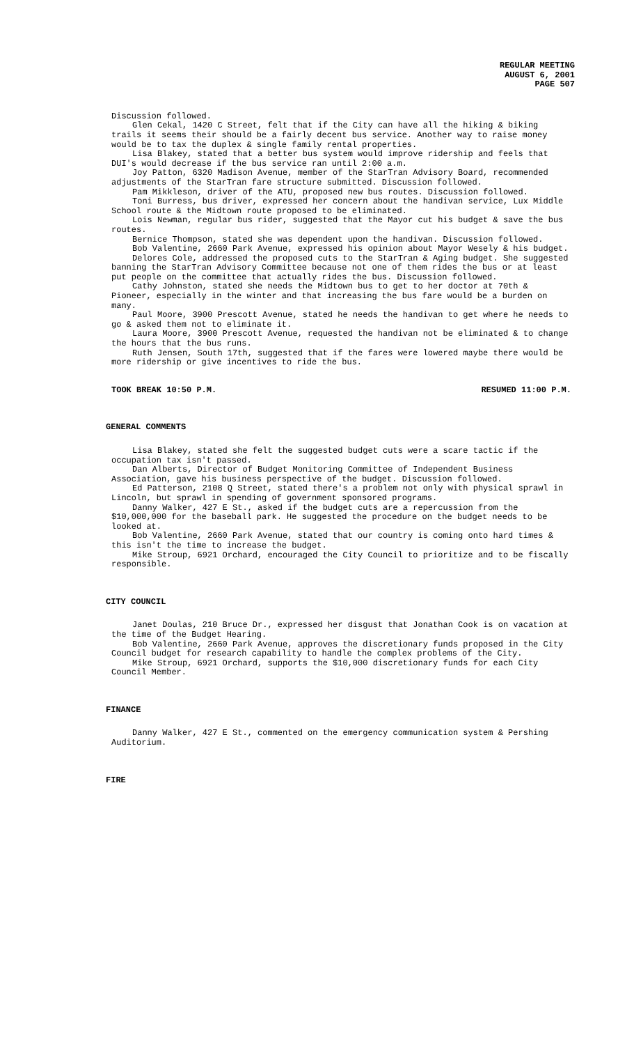REGULAR MEETING
AUGUST 6, 2001
PAGE 507
Discussion followed.
Glen Cekal, 1420 C Street, felt that if the City can have all the hiking & biking trails it seems their should be a fairly decent bus service. Another way to raise money would be to tax the duplex & single family rental properties.
Lisa Blakey, stated that a better bus system would improve ridership and feels that DUI's would decrease if the bus service ran until 2:00 a.m.
Joy Patton, 6320 Madison Avenue, member of the StarTran Advisory Board, recommended adjustments of the StarTran fare structure submitted. Discussion followed.
Pam Mikkleson, driver of the ATU, proposed new bus routes. Discussion followed.
Toni Burress, bus driver, expressed her concern about the handivan service, Lux Middle School route & the Midtown route proposed to be eliminated.
Lois Newman, regular bus rider, suggested that the Mayor cut his budget & save the bus routes.
Bernice Thompson, stated she was dependent upon the handivan. Discussion followed.
Bob Valentine, 2660 Park Avenue, expressed his opinion about Mayor Wesely & his budget.
Delores Cole, addressed the proposed cuts to the StarTran & Aging budget. She suggested banning the StarTran Advisory Committee because not one of them rides the bus or at least put people on the committee that actually rides the bus. Discussion followed.
Cathy Johnston, stated she needs the Midtown bus to get to her doctor at 70th & Pioneer, especially in the winter and that increasing the bus fare would be a burden on many.
Paul Moore, 3900 Prescott Avenue, stated he needs the handivan to get where he needs to go & asked them not to eliminate it.
Laura Moore, 3900 Prescott Avenue, requested the handivan not be eliminated & to change the hours that the bus runs.
Ruth Jensen, South 17th, suggested that if the fares were lowered maybe there would be more ridership or give incentives to ride the bus.
TOOK BREAK 10:50 P.M. RESUMED 11:00 P.M.
GENERAL COMMENTS
Lisa Blakey, stated she felt the suggested budget cuts were a scare tactic if the occupation tax isn't passed.
Dan Alberts, Director of Budget Monitoring Committee of Independent Business Association, gave his business perspective of the budget. Discussion followed.
Ed Patterson, 2108 Q Street, stated there's a problem not only with physical sprawl in Lincoln, but sprawl in spending of government sponsored programs.
Danny Walker, 427 E St., asked if the budget cuts are a repercussion from the $10,000,000 for the baseball park. He suggested the procedure on the budget needs to be looked at.
Bob Valentine, 2660 Park Avenue, stated that our country is coming onto hard times & this isn't the time to increase the budget.
Mike Stroup, 6921 Orchard, encouraged the City Council to prioritize and to be fiscally responsible.
CITY COUNCIL
Janet Doulas, 210 Bruce Dr., expressed her disgust that Jonathan Cook is on vacation at the time of the Budget Hearing.
Bob Valentine, 2660 Park Avenue, approves the discretionary funds proposed in the City Council budget for research capability to handle the complex problems of the City.
Mike Stroup, 6921 Orchard, supports the $10,000 discretionary funds for each City Council Member.
FINANCE
Danny Walker, 427 E St., commented on the emergency communication system & Pershing Auditorium.
FIRE